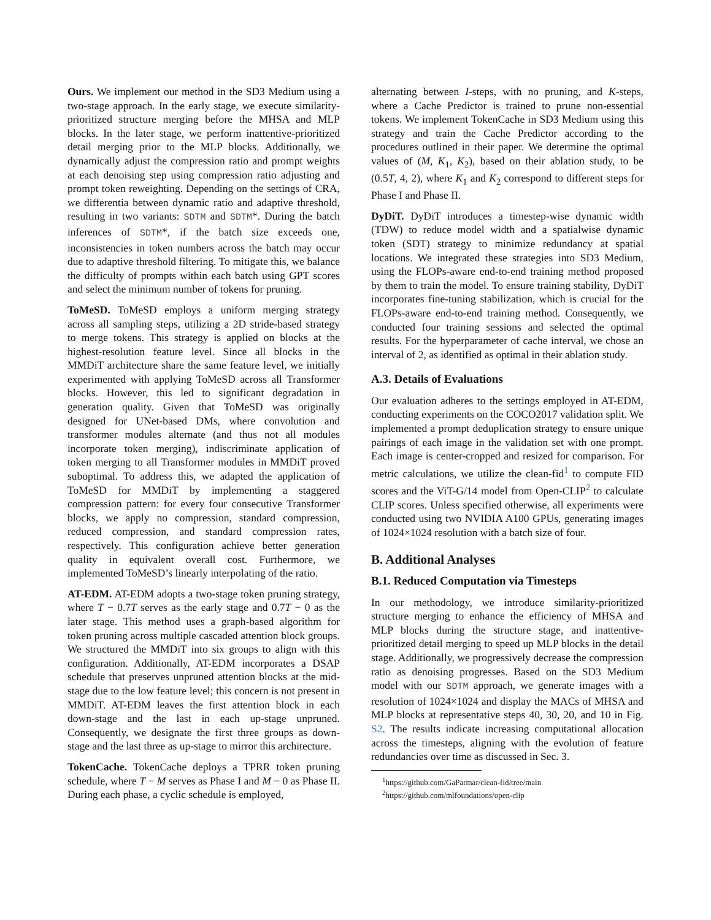Ours. We implement our method in the SD3 Medium using a two-stage approach. In the early stage, we execute similarity-prioritized structure merging before the MHSA and MLP blocks. In the later stage, we perform inattentive-prioritized detail merging prior to the MLP blocks. Additionally, we dynamically adjust the compression ratio and prompt weights at each denoising step using compression ratio adjusting and prompt token reweighting. Depending on the settings of CRA, we differentia between dynamic ratio and adaptive threshold, resulting in two variants: SDTM and SDTM*. During the batch inferences of SDTM*, if the batch size exceeds one, inconsistencies in token numbers across the batch may occur due to adaptive threshold filtering. To mitigate this, we balance the difficulty of prompts within each batch using GPT scores and select the minimum number of tokens for pruning.
ToMeSD. ToMeSD employs a uniform merging strategy across all sampling steps, utilizing a 2D stride-based strategy to merge tokens. This strategy is applied on blocks at the highest-resolution feature level. Since all blocks in the MMDiT architecture share the same feature level, we initially experimented with applying ToMeSD across all Transformer blocks. However, this led to significant degradation in generation quality. Given that ToMeSD was originally designed for UNet-based DMs, where convolution and transformer modules alternate (and thus not all modules incorporate token merging), indiscriminate application of token merging to all Transformer modules in MMDiT proved suboptimal. To address this, we adapted the application of ToMeSD for MMDiT by implementing a staggered compression pattern: for every four consecutive Transformer blocks, we apply no compression, standard compression, reduced compression, and standard compression rates, respectively. This configuration achieve better generation quality in equivalent overall cost. Furthermore, we implemented ToMeSD’s linearly interpolating of the ratio.
AT-EDM. AT-EDM adopts a two-stage token pruning strategy, where T − 0.7T serves as the early stage and 0.7T − 0 as the later stage. This method uses a graph-based algorithm for token pruning across multiple cascaded attention block groups. We structured the MMDiT into six groups to align with this configuration. Additionally, AT-EDM incorporates a DSAP schedule that preserves unpruned attention blocks at the mid-stage due to the low feature level; this concern is not present in MMDiT. AT-EDM leaves the first attention block in each down-stage and the last in each up-stage unpruned. Consequently, we designate the first three groups as down-stage and the last three as up-stage to mirror this architecture.
TokenCache. TokenCache deploys a TPRR token pruning schedule, where T − M serves as Phase I and M − 0 as Phase II. During each phase, a cyclic schedule is employed,
alternating between I-steps, with no pruning, and K-steps, where a Cache Predictor is trained to prune non-essential tokens. We implement TokenCache in SD3 Medium using this strategy and train the Cache Predictor according to the procedures outlined in their paper. We determine the optimal values of (M, K<sub>1</sub>, K<sub>2</sub>), based on their ablation study, to be (0.5T, 4, 2), where K<sub>1</sub> and K<sub>2</sub> correspond to different steps for Phase I and Phase II.
DyDiT. DyDiT introduces a timestep-wise dynamic width (TDW) to reduce model width and a spatialwise dynamic token (SDT) strategy to minimize redundancy at spatial locations. We integrated these strategies into SD3 Medium, using the FLOPs-aware end-to-end training method proposed by them to train the model. To ensure training stability, DyDiT incorporates fine-tuning stabilization, which is crucial for the FLOPs-aware end-to-end training method. Consequently, we conducted four training sessions and selected the optimal results. For the hyperparameter of cache interval, we chose an interval of 2, as identified as optimal in their ablation study.
A.3. Details of Evaluations
Our evaluation adheres to the settings employed in AT-EDM, conducting experiments on the COCO2017 validation split. We implemented a prompt deduplication strategy to ensure unique pairings of each image in the validation set with one prompt. Each image is center-cropped and resized for comparison. For metric calculations, we utilize the clean-fid<sup>1</sup> to compute FID scores and the ViT-G/14 model from Open-CLIP<sup>2</sup> to calculate CLIP scores. Unless specified otherwise, all experiments were conducted using two NVIDIA A100 GPUs, generating images of 1024×1024 resolution with a batch size of four.
B. Additional Analyses
B.1. Reduced Computation via Timesteps
In our methodology, we introduce similarity-prioritized structure merging to enhance the efficiency of MHSA and MLP blocks during the structure stage, and inattentive-prioritized detail merging to speed up MLP blocks in the detail stage. Additionally, we progressively decrease the compression ratio as denoising progresses. Based on the SD3 Medium model with our SDTM approach, we generate images with a resolution of 1024×1024 and display the MACs of MHSA and MLP blocks at representative steps 40, 30, 20, and 10 in Fig. S2. The results indicate increasing computational allocation across the timesteps, aligning with the evolution of feature redundancies over time as discussed in Sec. 3.
<sup>1</sup> https://github.com/GaParmar/clean-fid/tree/main
<sup>2</sup> https://github.com/mlfoundations/open-clip